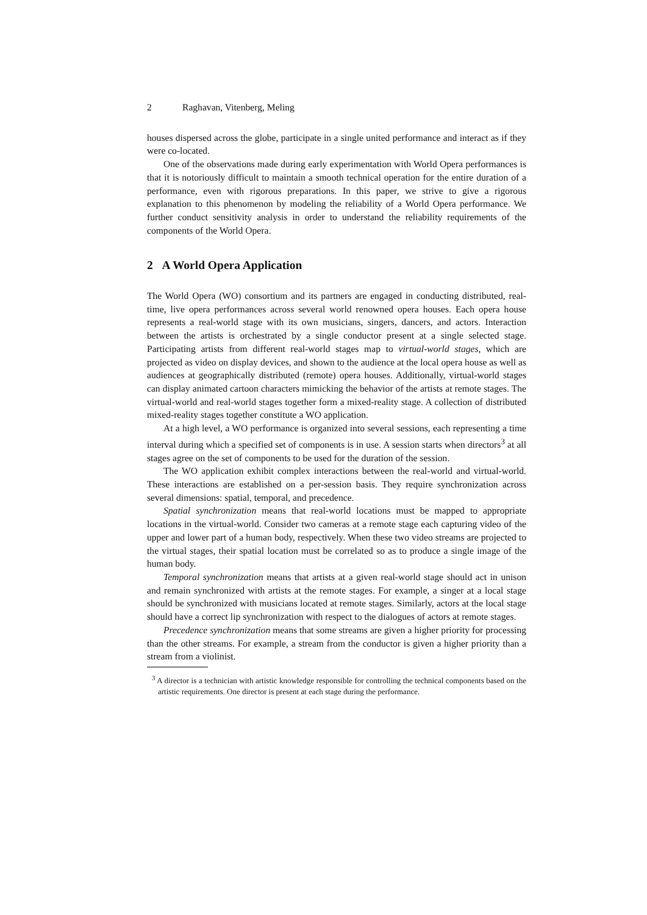2 Raghavan, Vitenberg, Meling
houses dispersed across the globe, participate in a single united performance and interact as if they were co-located.
One of the observations made during early experimentation with World Opera performances is that it is notoriously difficult to maintain a smooth technical operation for the entire duration of a performance, even with rigorous preparations. In this paper, we strive to give a rigorous explanation to this phenomenon by modeling the reliability of a World Opera performance. We further conduct sensitivity analysis in order to understand the reliability requirements of the components of the World Opera.
2 A World Opera Application
The World Opera (WO) consortium and its partners are engaged in conducting distributed, real-time, live opera performances across several world renowned opera houses. Each opera house represents a real-world stage with its own musicians, singers, dancers, and actors. Interaction between the artists is orchestrated by a single conductor present at a single selected stage. Participating artists from different real-world stages map to virtual-world stages, which are projected as video on display devices, and shown to the audience at the local opera house as well as audiences at geographically distributed (remote) opera houses. Additionally, virtual-world stages can display animated cartoon characters mimicking the behavior of the artists at remote stages. The virtual-world and real-world stages together form a mixed-reality stage. A collection of distributed mixed-reality stages together constitute a WO application.
At a high level, a WO performance is organized into several sessions, each representing a time interval during which a specified set of components is in use. A session starts when directors<sup>3</sup> at all stages agree on the set of components to be used for the duration of the session.
The WO application exhibit complex interactions between the real-world and virtual-world. These interactions are established on a per-session basis. They require synchronization across several dimensions: spatial, temporal, and precedence.
Spatial synchronization means that real-world locations must be mapped to appropriate locations in the virtual-world. Consider two cameras at a remote stage each capturing video of the upper and lower part of a human body, respectively. When these two video streams are projected to the virtual stages, their spatial location must be correlated so as to produce a single image of the human body.
Temporal synchronization means that artists at a given real-world stage should act in unison and remain synchronized with artists at the remote stages. For example, a singer at a local stage should be synchronized with musicians located at remote stages. Similarly, actors at the local stage should have a correct lip synchronization with respect to the dialogues of actors at remote stages.
Precedence synchronization means that some streams are given a higher priority for processing than the other streams. For example, a stream from the conductor is given a higher priority than a stream from a violinist.
<sup>3</sup> A director is a technician with artistic knowledge responsible for controlling the technical components based on the artistic requirements. One director is present at each stage during the performance.